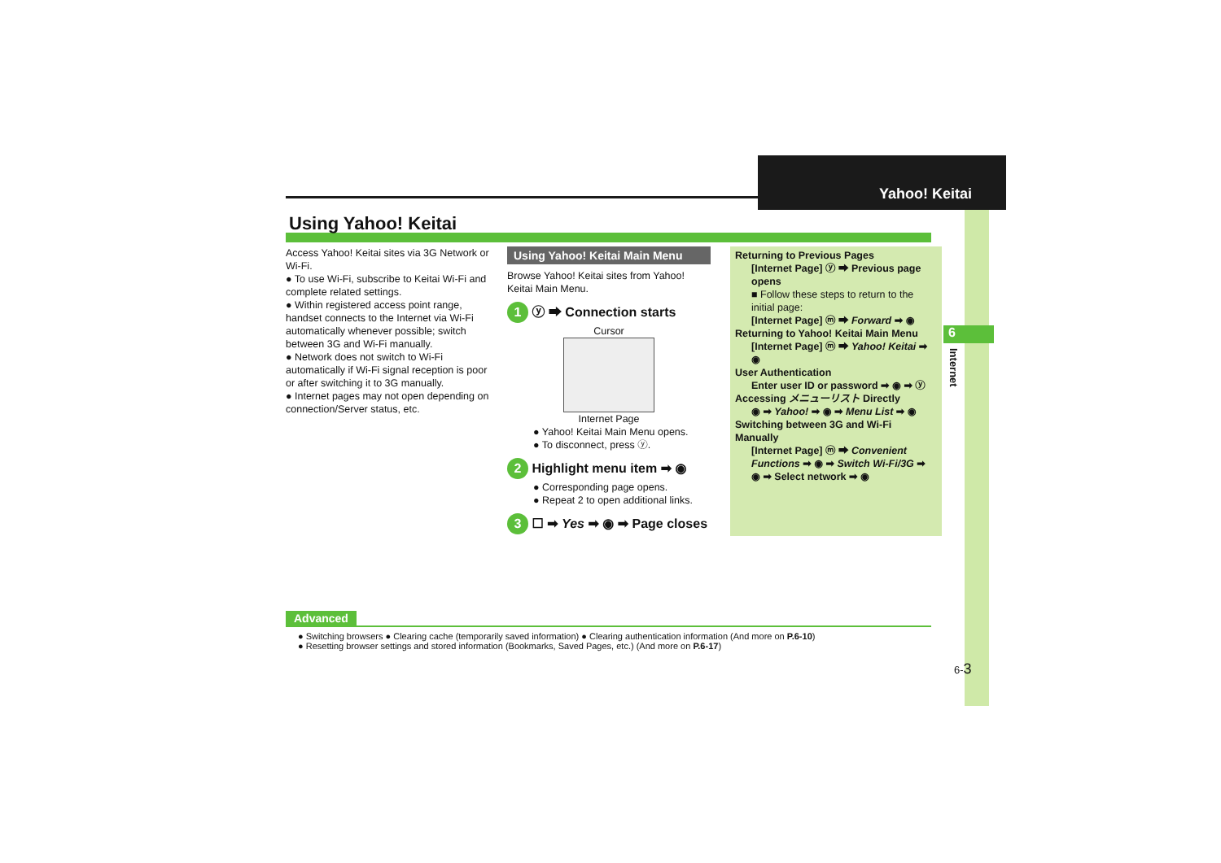Yahoo! Keitai
Using Yahoo! Keitai
Access Yahoo! Keitai sites via 3G Network or Wi-Fi.
● To use Wi-Fi, subscribe to Keitai Wi-Fi and complete related settings.
● Within registered access point range, handset connects to the Internet via Wi-Fi automatically whenever possible; switch between 3G and Wi-Fi manually.
● Network does not switch to Wi-Fi automatically if Wi-Fi signal reception is poor or after switching it to 3G manually.
● Internet pages may not open depending on connection/Server status, etc.
Using Yahoo! Keitai Main Menu
Browse Yahoo! Keitai sites from Yahoo! Keitai Main Menu.
1 ⓨ ➡ Connection starts
Cursor
Internet Page
● Yahoo! Keitai Main Menu opens.
● To disconnect, press ⓨ.
2 Highlight menu item ➡ ◉
● Corresponding page opens.
● Repeat 2 to open additional links.
3 ☐ ➡ Yes ➡ ◉ ➡ Page closes
Returning to Previous Pages
[Internet Page] ⓨ ➡ Previous page opens
■ Follow these steps to return to the initial page:
[Internet Page] ⓜ ➡ Forward ➡ ◉
Returning to Yahoo! Keitai Main Menu
[Internet Page] ⓜ ➡ Yahoo! Keitai ➡ ◉
User Authentication
Enter user ID or password ➡ ◉ ➡ ⓨ
Accessing メニューリスト Directly
◉ ➡ Yahoo! ➡ ◉ ➡ Menu List ➡ ◉
Switching between 3G and Wi-Fi Manually
[Internet Page] ⓜ ➡ Convenient Functions ➡ ◉ ➡ Switch Wi-Fi/3G ➡ ◉ ➡ Select network ➡ ◉
6
Internet
Advanced
● Switching browsers ● Clearing cache (temporarily saved information) ● Clearing authentication information (And more on P.6-10)
● Resetting browser settings and stored information (Bookmarks, Saved Pages, etc.) (And more on P.6-17)
6-3